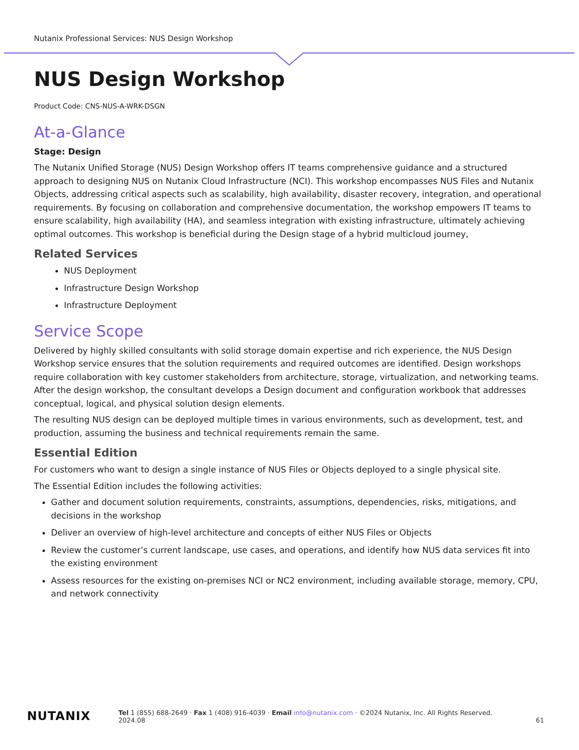Nutanix Professional Services: NUS Design Workshop
NUS Design Workshop
Product Code: CNS-NUS-A-WRK-DSGN
At-a-Glance
Stage: Design
The Nutanix Unified Storage (NUS) Design Workshop offers IT teams comprehensive guidance and a structured approach to designing NUS on Nutanix Cloud Infrastructure (NCI). This workshop encompasses NUS Files and Nutanix Objects, addressing critical aspects such as scalability, high availability, disaster recovery, integration, and operational requirements. By focusing on collaboration and comprehensive documentation, the workshop empowers IT teams to ensure scalability, high availability (HA), and seamless integration with existing infrastructure, ultimately achieving optimal outcomes. This workshop is beneficial during the Design stage of a hybrid multicloud journey,
Related Services
NUS Deployment
Infrastructure Design Workshop
Infrastructure Deployment
Service Scope
Delivered by highly skilled consultants with solid storage domain expertise and rich experience, the NUS Design Workshop service ensures that the solution requirements and required outcomes are identified. Design workshops require collaboration with key customer stakeholders from architecture, storage, virtualization, and networking teams. After the design workshop, the consultant develops a Design document and configuration workbook that addresses conceptual, logical, and physical solution design elements.
The resulting NUS design can be deployed multiple times in various environments, such as development, test, and production, assuming the business and technical requirements remain the same.
Essential Edition
For customers who want to design a single instance of NUS Files or Objects deployed to a single physical site.
The Essential Edition includes the following activities:
Gather and document solution requirements, constraints, assumptions, dependencies, risks, mitigations, and decisions in the workshop
Deliver an overview of high-level architecture and concepts of either NUS Files or Objects
Review the customer’s current landscape, use cases, and operations, and identify how NUS data services fit into the existing environment
Assess resources for the existing on-premises NCI or NC2 environment, including available storage, memory, CPU, and network connectivity
NUTANIX
Tel 1 (855) 688-2649 · Fax 1 (408) 916-4039 · Email info@nutanix.com · ©2024 Nutanix, Inc. All Rights Reserved.
2024.08 61